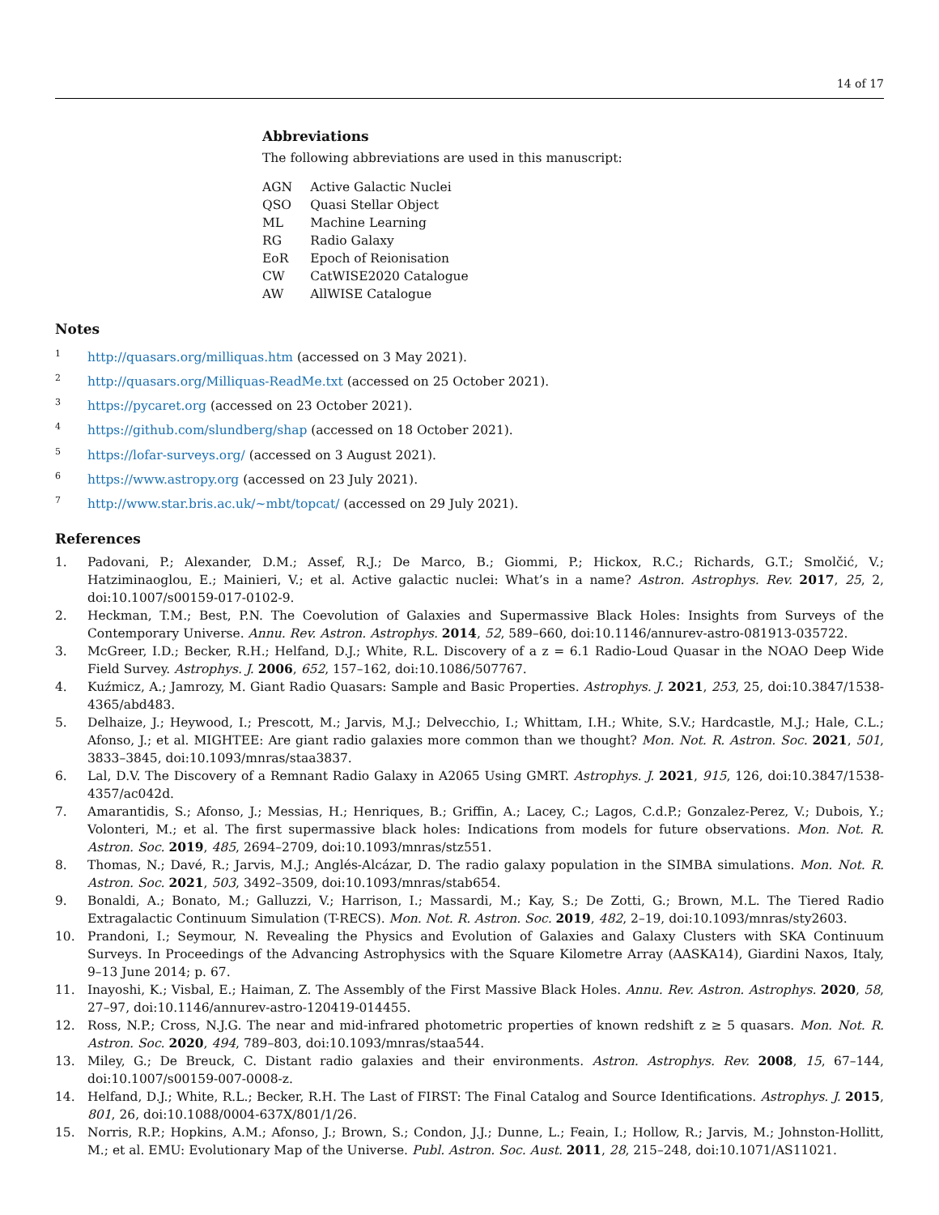14 of 17
Abbreviations
The following abbreviations are used in this manuscript:
| AGN | Active Galactic Nuclei |
| QSO | Quasi Stellar Object |
| ML | Machine Learning |
| RG | Radio Galaxy |
| EoR | Epoch of Reionisation |
| CW | CatWISE2020 Catalogue |
| AW | AllWISE Catalogue |
Notes
<sup>1</sup> http://quasars.org/milliquas.htm (accessed on 3 May 2021).
<sup>2</sup> http://quasars.org/Milliquas-ReadMe.txt (accessed on 25 October 2021).
<sup>3</sup> https://pycaret.org (accessed on 23 October 2021).
<sup>4</sup> https://github.com/slundberg/shap (accessed on 18 October 2021).
<sup>5</sup> https://lofar-surveys.org/ (accessed on 3 August 2021).
<sup>6</sup> https://www.astropy.org (accessed on 23 July 2021).
<sup>7</sup> http://www.star.bris.ac.uk/~mbt/topcat/ (accessed on 29 July 2021).
References
1. Padovani, P.; Alexander, D.M.; Assef, R.J.; De Marco, B.; Giommi, P.; Hickox, R.C.; Richards, G.T.; Smolčić, V.; Hatziminaoglou, E.; Mainieri, V.; et al. Active galactic nuclei: What’s in a name? Astron. Astrophys. Rev. 2017, 25, 2, doi:10.1007/s00159-017-0102-9.
2. Heckman, T.M.; Best, P.N. The Coevolution of Galaxies and Supermassive Black Holes: Insights from Surveys of the Contemporary Universe. Annu. Rev. Astron. Astrophys. 2014, 52, 589–660, doi:10.1146/annurev-astro-081913-035722.
3. McGreer, I.D.; Becker, R.H.; Helfand, D.J.; White, R.L. Discovery of a z = 6.1 Radio-Loud Quasar in the NOAO Deep Wide Field Survey. Astrophys. J. 2006, 652, 157–162, doi:10.1086/507767.
4. Kuźmicz, A.; Jamrozy, M. Giant Radio Quasars: Sample and Basic Properties. Astrophys. J. 2021, 253, 25, doi:10.3847/1538-4365/abd483.
5. Delhaize, J.; Heywood, I.; Prescott, M.; Jarvis, M.J.; Delvecchio, I.; Whittam, I.H.; White, S.V.; Hardcastle, M.J.; Hale, C.L.; Afonso, J.; et al. MIGHTEE: Are giant radio galaxies more common than we thought? Mon. Not. R. Astron. Soc. 2021, 501, 3833–3845, doi:10.1093/mnras/staa3837.
6. Lal, D.V. The Discovery of a Remnant Radio Galaxy in A2065 Using GMRT. Astrophys. J. 2021, 915, 126, doi:10.3847/1538-4357/ac042d.
7. Amarantidis, S.; Afonso, J.; Messias, H.; Henriques, B.; Griffin, A.; Lacey, C.; Lagos, C.d.P.; Gonzalez-Perez, V.; Dubois, Y.; Volonteri, M.; et al. The first supermassive black holes: Indications from models for future observations. Mon. Not. R. Astron. Soc. 2019, 485, 2694–2709, doi:10.1093/mnras/stz551.
8. Thomas, N.; Davé, R.; Jarvis, M.J.; Anglés-Alcázar, D. The radio galaxy population in the SIMBA simulations. Mon. Not. R. Astron. Soc. 2021, 503, 3492–3509, doi:10.1093/mnras/stab654.
9. Bonaldi, A.; Bonato, M.; Galluzzi, V.; Harrison, I.; Massardi, M.; Kay, S.; De Zotti, G.; Brown, M.L. The Tiered Radio Extragalactic Continuum Simulation (T-RECS). Mon. Not. R. Astron. Soc. 2019, 482, 2–19, doi:10.1093/mnras/sty2603.
10. Prandoni, I.; Seymour, N. Revealing the Physics and Evolution of Galaxies and Galaxy Clusters with SKA Continuum Surveys. In Proceedings of the Advancing Astrophysics with the Square Kilometre Array (AASKA14), Giardini Naxos, Italy, 9–13 June 2014; p. 67.
11. Inayoshi, K.; Visbal, E.; Haiman, Z. The Assembly of the First Massive Black Holes. Annu. Rev. Astron. Astrophys. 2020, 58, 27–97, doi:10.1146/annurev-astro-120419-014455.
12. Ross, N.P.; Cross, N.J.G. The near and mid-infrared photometric properties of known redshift z ≥ 5 quasars. Mon. Not. R. Astron. Soc. 2020, 494, 789–803, doi:10.1093/mnras/staa544.
13. Miley, G.; De Breuck, C. Distant radio galaxies and their environments. Astron. Astrophys. Rev. 2008, 15, 67–144, doi:10.1007/s00159-007-0008-z.
14. Helfand, D.J.; White, R.L.; Becker, R.H. The Last of FIRST: The Final Catalog and Source Identifications. Astrophys. J. 2015, 801, 26, doi:10.1088/0004-637X/801/1/26.
15. Norris, R.P.; Hopkins, A.M.; Afonso, J.; Brown, S.; Condon, J.J.; Dunne, L.; Feain, I.; Hollow, R.; Jarvis, M.; Johnston-Hollitt, M.; et al. EMU: Evolutionary Map of the Universe. Publ. Astron. Soc. Aust. 2011, 28, 215–248, doi:10.1071/AS11021.